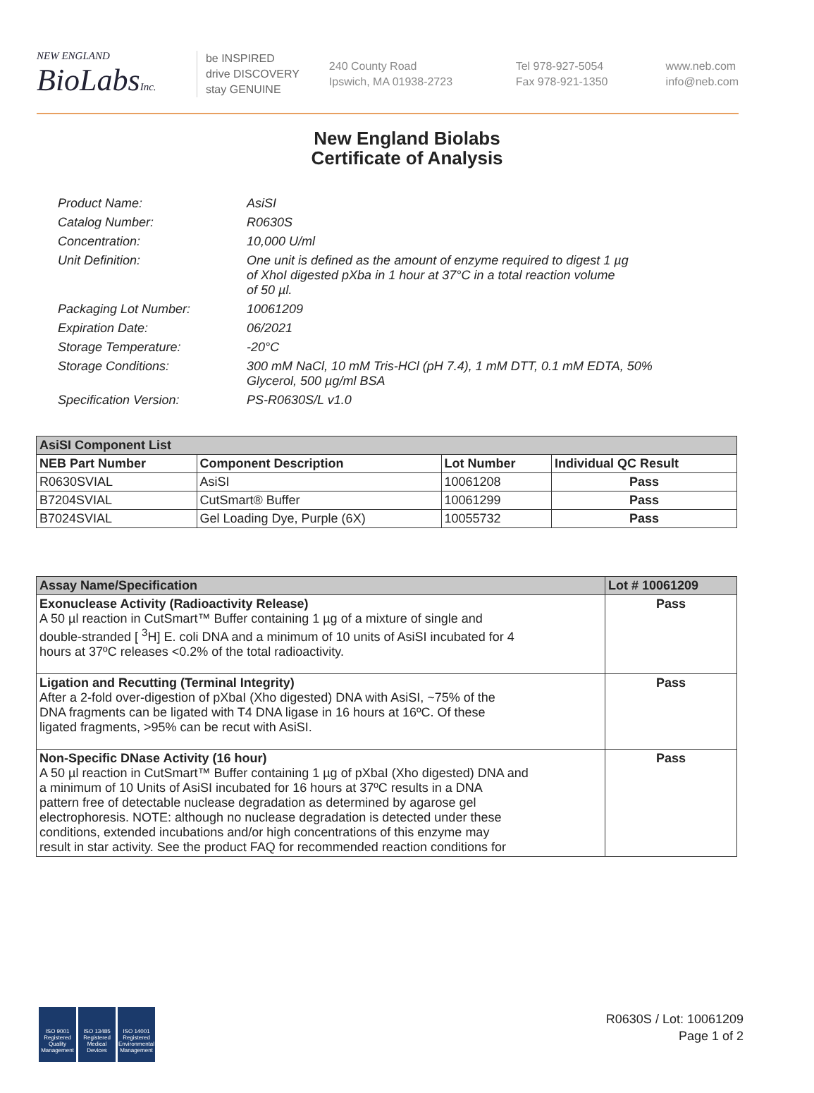NEW ENGLAND
BioLabsInc.
be INSPIRED
drive DISCOVERY
stay GENUINE
240 County Road
Ipswich, MA 01938-2723
Tel 978-927-5054
Fax 978-921-1350
www.neb.com
info@neb.com
New England Biolabs
Certificate of Analysis
Product Name: AsiSI
Catalog Number: R0630S
Concentration: 10,000 U/ml
Unit Definition: One unit is defined as the amount of enzyme required to digest 1 µg
of XhoI digested pXba in 1 hour at 37°C in a total reaction volume
of 50 µl.
Packaging Lot Number: 10061209
Expiration Date: 06/2021
Storage Temperature: -20°C
Storage Conditions: 300 mM NaCl, 10 mM Tris-HCl (pH 7.4), 1 mM DTT, 0.1 mM EDTA, 50%
Glycerol, 500 µg/ml BSA
Specification Version: PS-R0630S/L v1.0
| AsiSI Component List | | | |
| --- | --- | --- | --- |
| NEB Part Number | Component Description | Lot Number | Individual QC Result |
| R0630SVIAL | AsiSI | 10061208 | Pass |
| B7204SVIAL | CutSmart® Buffer | 10061299 | Pass |
| B7024SVIAL | Gel Loading Dye, Purple (6X) | 10055732 | Pass |
| Assay Name/Specification | Lot # 10061209 |
| --- | --- |
| Exonuclease Activity (Radioactivity Release) A 50 µl reaction in CutSmart™ Buffer containing 1 µg of a mixture of single and double-stranded [ <sup>3</sup>H] E. coli DNA and a minimum of 10 units of AsiSI incubated for 4 hours at 37ºC releases <0.2% of the total radioactivity. | Pass |
| Ligation and Recutting (Terminal Integrity) After a 2-fold over-digestion of pXbaI (Xho digested) DNA with AsiSI, ~75% of the DNA fragments can be ligated with T4 DNA ligase in 16 hours at 16ºC. Of these ligated fragments, >95% can be recut with AsiSI. | Pass |
| Non-Specific DNase Activity (16 hour) A 50 µl reaction in CutSmart™ Buffer containing 1 µg of pXbaI (Xho digested) DNA and a minimum of 10 Units of AsiSI incubated for 16 hours at 37ºC results in a DNA pattern free of detectable nuclease degradation as determined by agarose gel electrophoresis. NOTE: although no nuclease degradation is detected under these conditions, extended incubations and/or high concentrations of this enzyme may result in star activity. See the product FAQ for recommended reaction conditions for | Pass |
ISO 9001 Registered Quality Management
ISO 13485 Registered Medical Devices
ISO 14001 Registered Environmental Management
R0630S / Lot: 10061209
Page 1 of 2